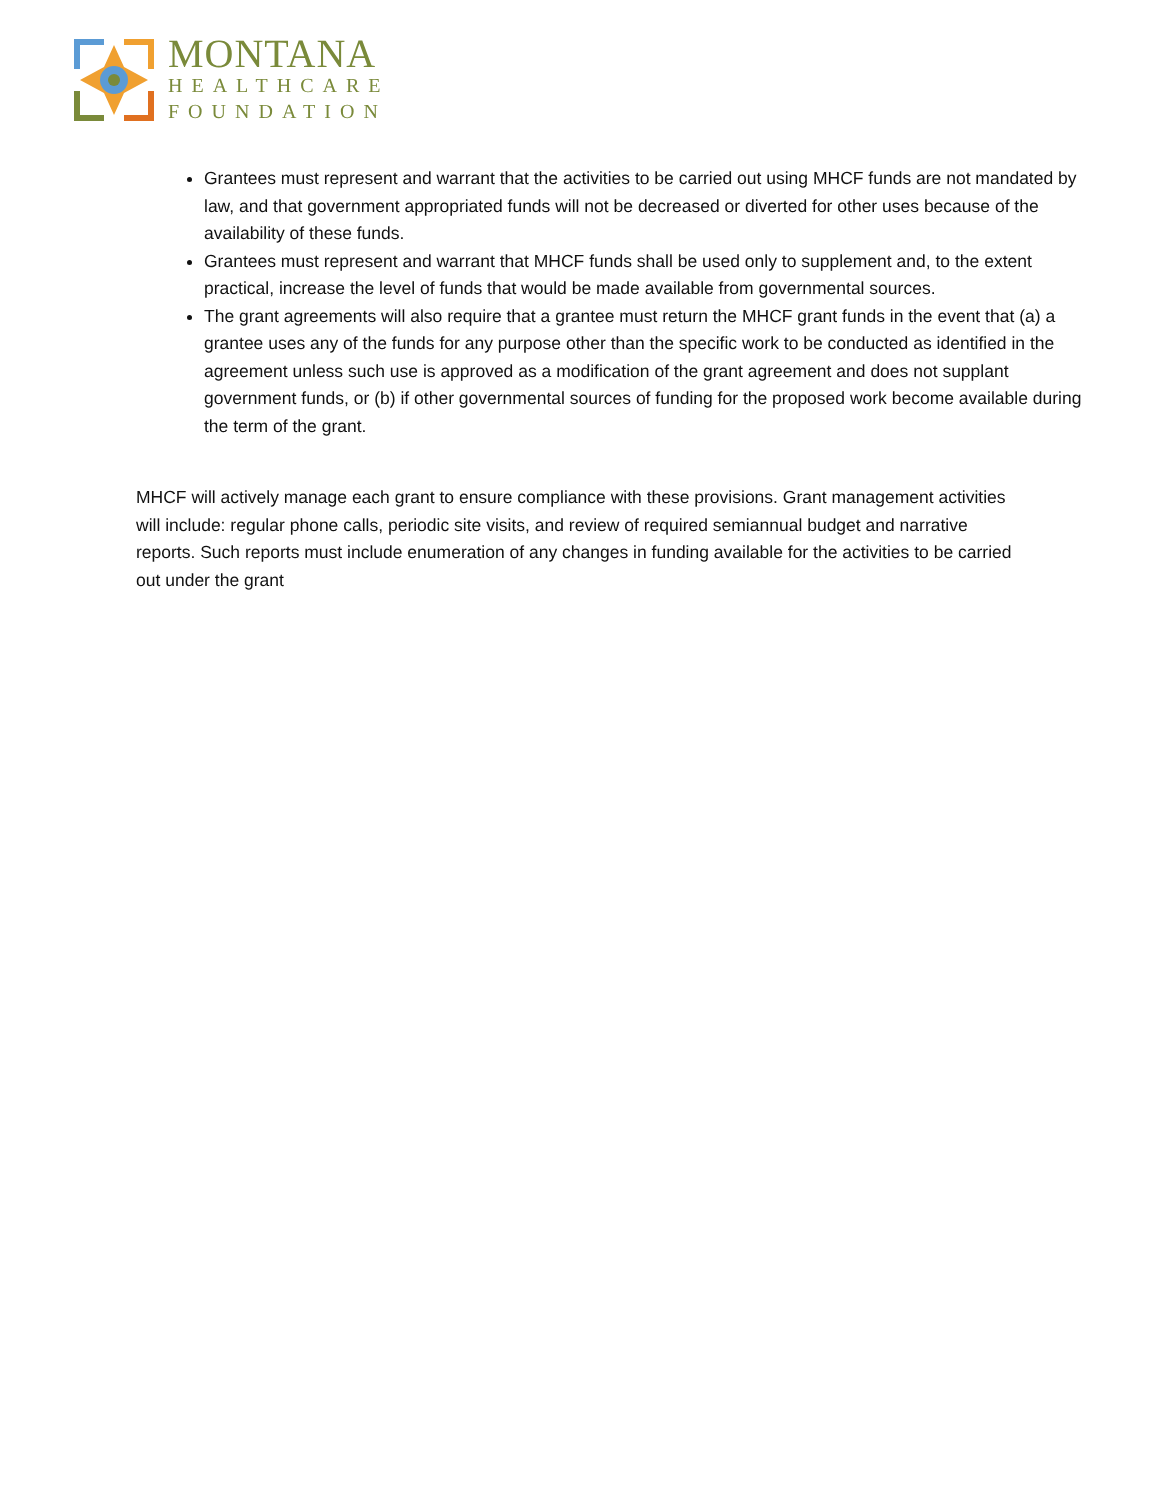MONTANA
HEALTHCARE
FOUNDATION
Grantees must represent and warrant that the activities to be carried out using MHCF funds are not mandated by law, and that government appropriated funds will not be decreased or diverted for other uses because of the availability of these funds.
Grantees must represent and warrant that MHCF funds shall be used only to supplement and, to the extent practical, increase the level of funds that would be made available from governmental sources.
The grant agreements will also require that a grantee must return the MHCF grant funds in the event that (a) a grantee uses any of the funds for any purpose other than the specific work to be conducted as identified in the agreement unless such use is approved as a modification of the grant agreement and does not supplant government funds, or (b) if other governmental sources of funding for the proposed work become available during the term of the grant.
MHCF will actively manage each grant to ensure compliance with these provisions. Grant management activities will include: regular phone calls, periodic site visits, and review of required semiannual budget and narrative reports. Such reports must include enumeration of any changes in funding available for the activities to be carried out under the grant